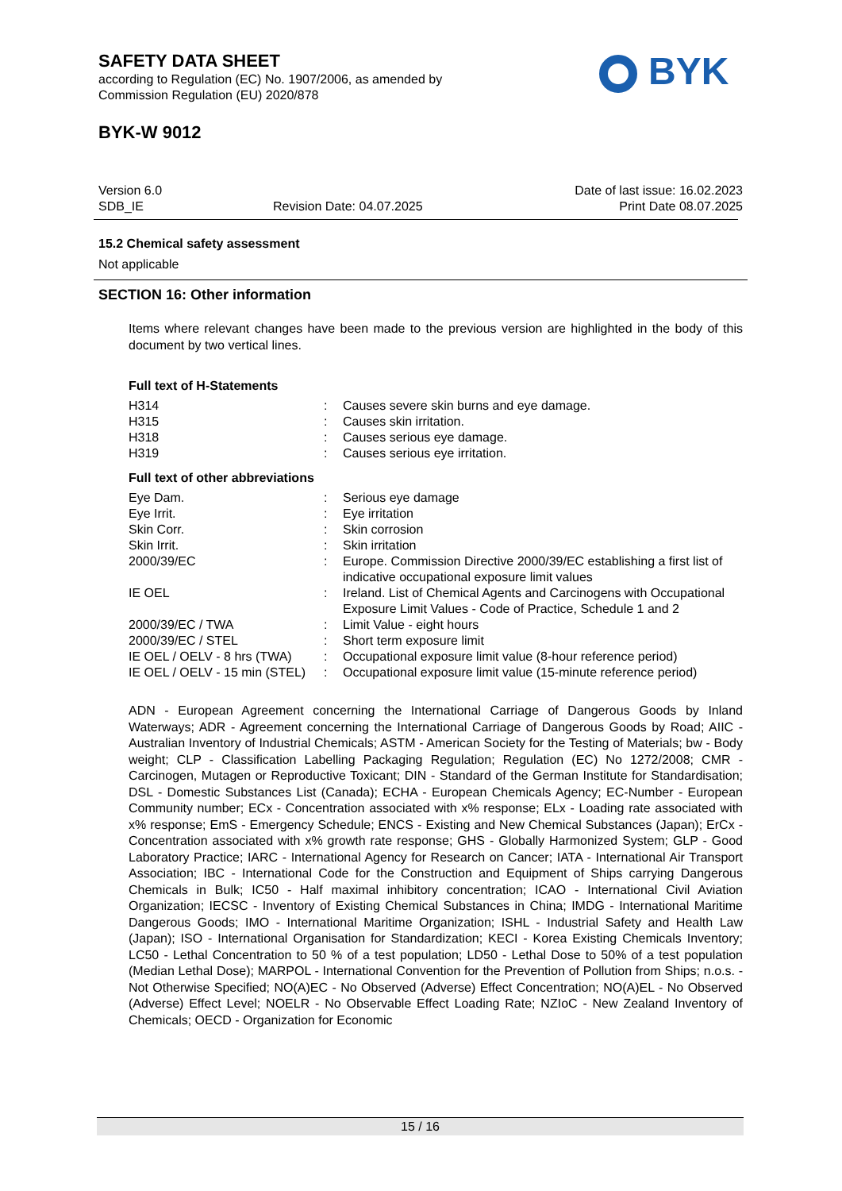SAFETY DATA SHEET
according to Regulation (EC) No. 1907/2006, as amended by
Commission Regulation (EU) 2020/878
BYK-W 9012
BYK
Version 6.0
SDB_IE
Revision Date: 04.07.2025
Date of last issue: 16.02.2023
Print Date 08.07.2025
15.2 Chemical safety assessment
Not applicable
SECTION 16: Other information
Items where relevant changes have been made to the previous version are highlighted in the body of this document by two vertical lines.
Full text of H-Statements
| H314 | : | Causes severe skin burns and eye damage. |
| H315 | : | Causes skin irritation. |
| H318 | : | Causes serious eye damage. |
| H319 | : | Causes serious eye irritation. |
Full text of other abbreviations
| Eye Dam. | : | Serious eye damage |
| Eye Irrit. | : | Eye irritation |
| Skin Corr. | : | Skin corrosion |
| Skin Irrit. | : | Skin irritation |
| 2000/39/EC | : | Europe. Commission Directive 2000/39/EC establishing a first list of indicative occupational exposure limit values |
| IE OEL | : | Ireland. List of Chemical Agents and Carcinogens with Occupational Exposure Limit Values - Code of Practice, Schedule 1 and 2 |
| 2000/39/EC / TWA | : | Limit Value - eight hours |
| 2000/39/EC / STEL | : | Short term exposure limit |
| IE OEL / OELV - 8 hrs (TWA) | : | Occupational exposure limit value (8-hour reference period) |
| IE OEL / OELV - 15 min (STEL) | : | Occupational exposure limit value (15-minute reference period) |
ADN - European Agreement concerning the International Carriage of Dangerous Goods by Inland Waterways; ADR - Agreement concerning the International Carriage of Dangerous Goods by Road; AIIC - Australian Inventory of Industrial Chemicals; ASTM - American Society for the Testing of Materials; bw - Body weight; CLP - Classification Labelling Packaging Regulation; Regulation (EC) No 1272/2008; CMR - Carcinogen, Mutagen or Reproductive Toxicant; DIN - Standard of the German Institute for Standardisation; DSL - Domestic Substances List (Canada); ECHA - European Chemicals Agency; EC-Number - European Community number; ECx - Concentration associated with x% response; ELx - Loading rate associated with x% response; EmS - Emergency Schedule; ENCS - Existing and New Chemical Substances (Japan); ErCx - Concentration associated with x% growth rate response; GHS - Globally Harmonized System; GLP - Good Laboratory Practice; IARC - International Agency for Research on Cancer; IATA - International Air Transport Association; IBC - International Code for the Construction and Equipment of Ships carrying Dangerous Chemicals in Bulk; IC50 - Half maximal inhibitory concentration; ICAO - International Civil Aviation Organization; IECSC - Inventory of Existing Chemical Substances in China; IMDG - International Maritime Dangerous Goods; IMO - International Maritime Organization; ISHL - Industrial Safety and Health Law (Japan); ISO - International Organisation for Standardization; KECI - Korea Existing Chemicals Inventory; LC50 - Lethal Concentration to 50 % of a test population; LD50 - Lethal Dose to 50% of a test population (Median Lethal Dose); MARPOL - International Convention for the Prevention of Pollution from Ships; n.o.s. - Not Otherwise Specified; NO(A)EC - No Observed (Adverse) Effect Concentration; NO(A)EL - No Observed (Adverse) Effect Level; NOELR - No Observable Effect Loading Rate; NZIoC - New Zealand Inventory of Chemicals; OECD - Organization for Economic
15 / 16